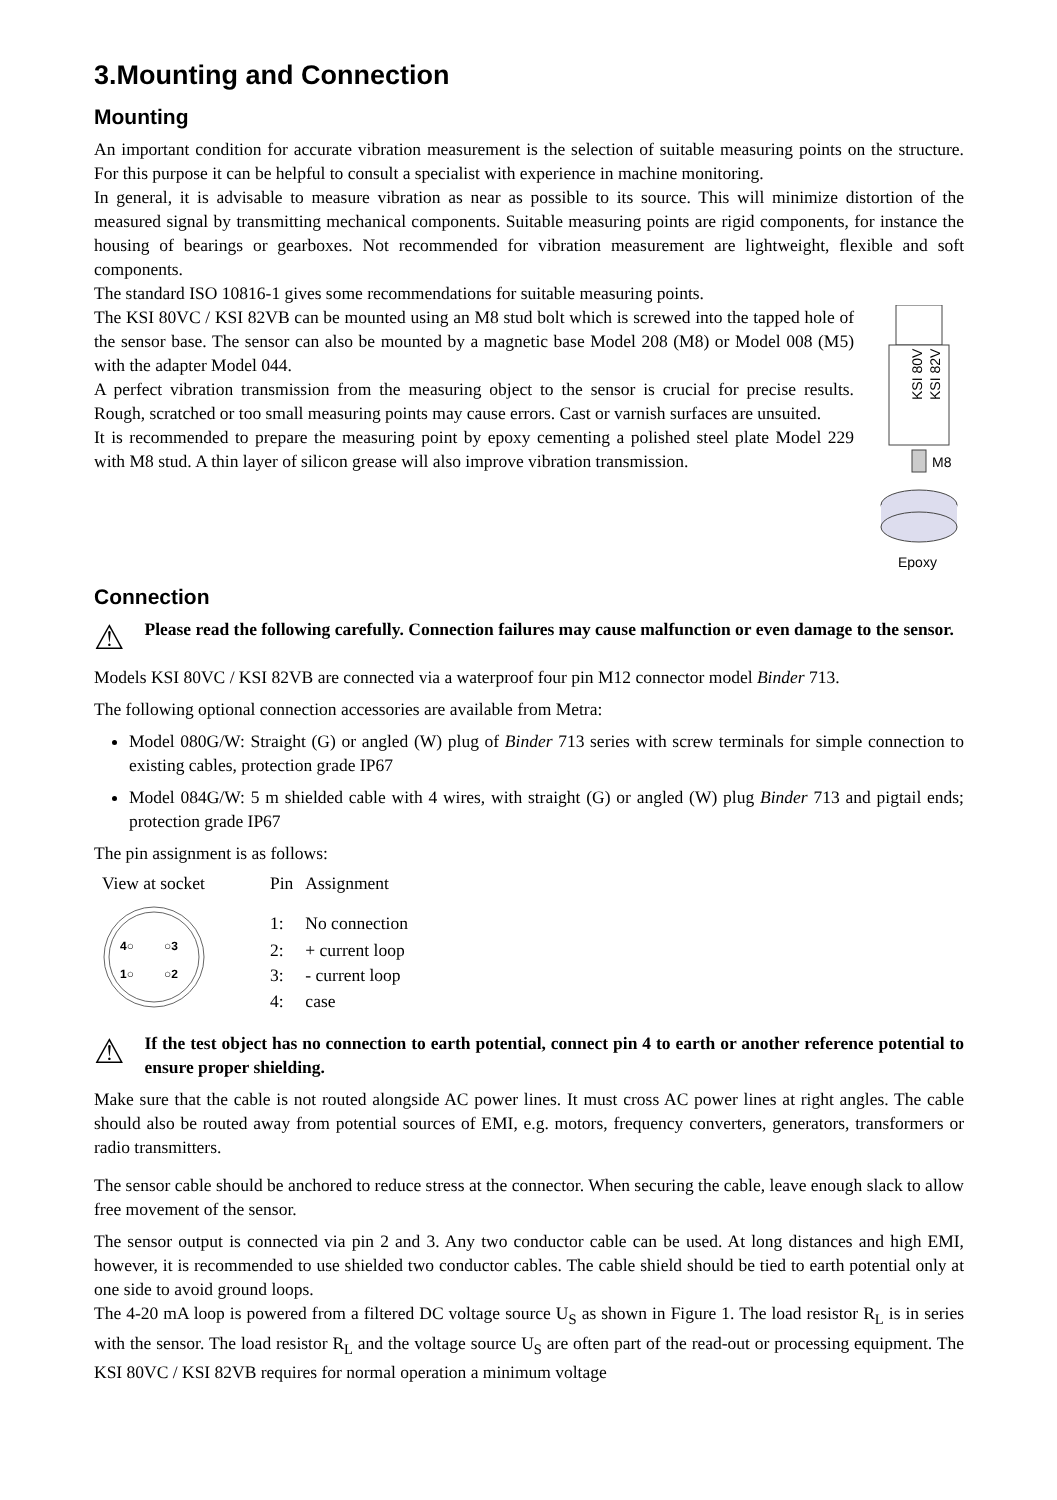3.Mounting and Connection
Mounting
An important condition for accurate vibration measurement is the selection of suitable measuring points on the structure. For this purpose it can be helpful to consult a specialist with experience in machine monitoring.
In general, it is advisable to measure vibration as near as possible to its source. This will minimize distortion of the measured signal by transmitting mechanical components. Suitable measuring points are rigid components, for instance the housing of bearings or gearboxes. Not recommended for vibration measurement are lightweight, flexible and soft components.
The standard ISO 10816-1 gives some recommendations for suitable measuring points.
The KSI 80VC / KSI 82VB can be mounted using an M8 stud bolt which is screwed into the tapped hole of the sensor base. The sensor can also be mounted by a magnetic base Model 208 (M8) or Model 008 (M5) with the adapter Model 044.
A perfect vibration transmission from the measuring object to the sensor is crucial for precise results. Rough, scratched or too small measuring points may cause errors. Cast or varnish surfaces are unsuited.
It is recommended to prepare the measuring point by epoxy cementing a polished steel plate Model 229 with M8 stud. A thin layer of silicon grease will also improve vibration transmission.
KSI 80V
KSI 82V
M8
Epoxy
Connection
⚠ Please read the following carefully. Connection failures may cause malfunction or even damage to the sensor.
Models KSI 80VC / KSI 82VB are connected via a waterproof four pin M12 connector model Binder 713.
The following optional connection accessories are available from Metra:
Model 080G/W: Straight (G) or angled (W) plug of Binder 713 series with screw terminals for simple connection to existing cables, protection grade IP67
Model 084G/W: 5 m shielded cable with 4 wires, with straight (G) or angled (W) plug Binder 713 and pigtail ends; protection grade IP67
The pin assignment is as follows:
View at socket
4○
○3
1○
○2
| Pin | Assignment |
| --- | --- |
| 1: | No connection |
| 2: | + current loop |
| 3: | - current loop |
| 4: | case |
⚠ If the test object has no connection to earth potential, connect pin 4 to earth or another reference potential to ensure proper shielding.
Make sure that the cable is not routed alongside AC power lines. It must cross AC power lines at right angles. The cable should also be routed away from potential sources of EMI, e.g. motors, frequency converters, generators, transformers or radio transmitters.
The sensor cable should be anchored to reduce stress at the connector. When securing the cable, leave enough slack to allow free movement of the sensor.
The sensor output is connected via pin 2 and 3. Any two conductor cable can be used. At long distances and high EMI, however, it is recommended to use shielded two conductor cables. The cable shield should be tied to earth potential only at one side to avoid ground loops.
The 4-20 mA loop is powered from a filtered DC voltage source U<sub>S</sub> as shown in Figure 1. The load resistor R<sub>L</sub> is in series with the sensor. The load resistor R<sub>L</sub> and the voltage source U<sub>S</sub> are often part of the read-out or processing equipment. The KSI 80VC / KSI 82VB requires for normal operation a minimum voltage